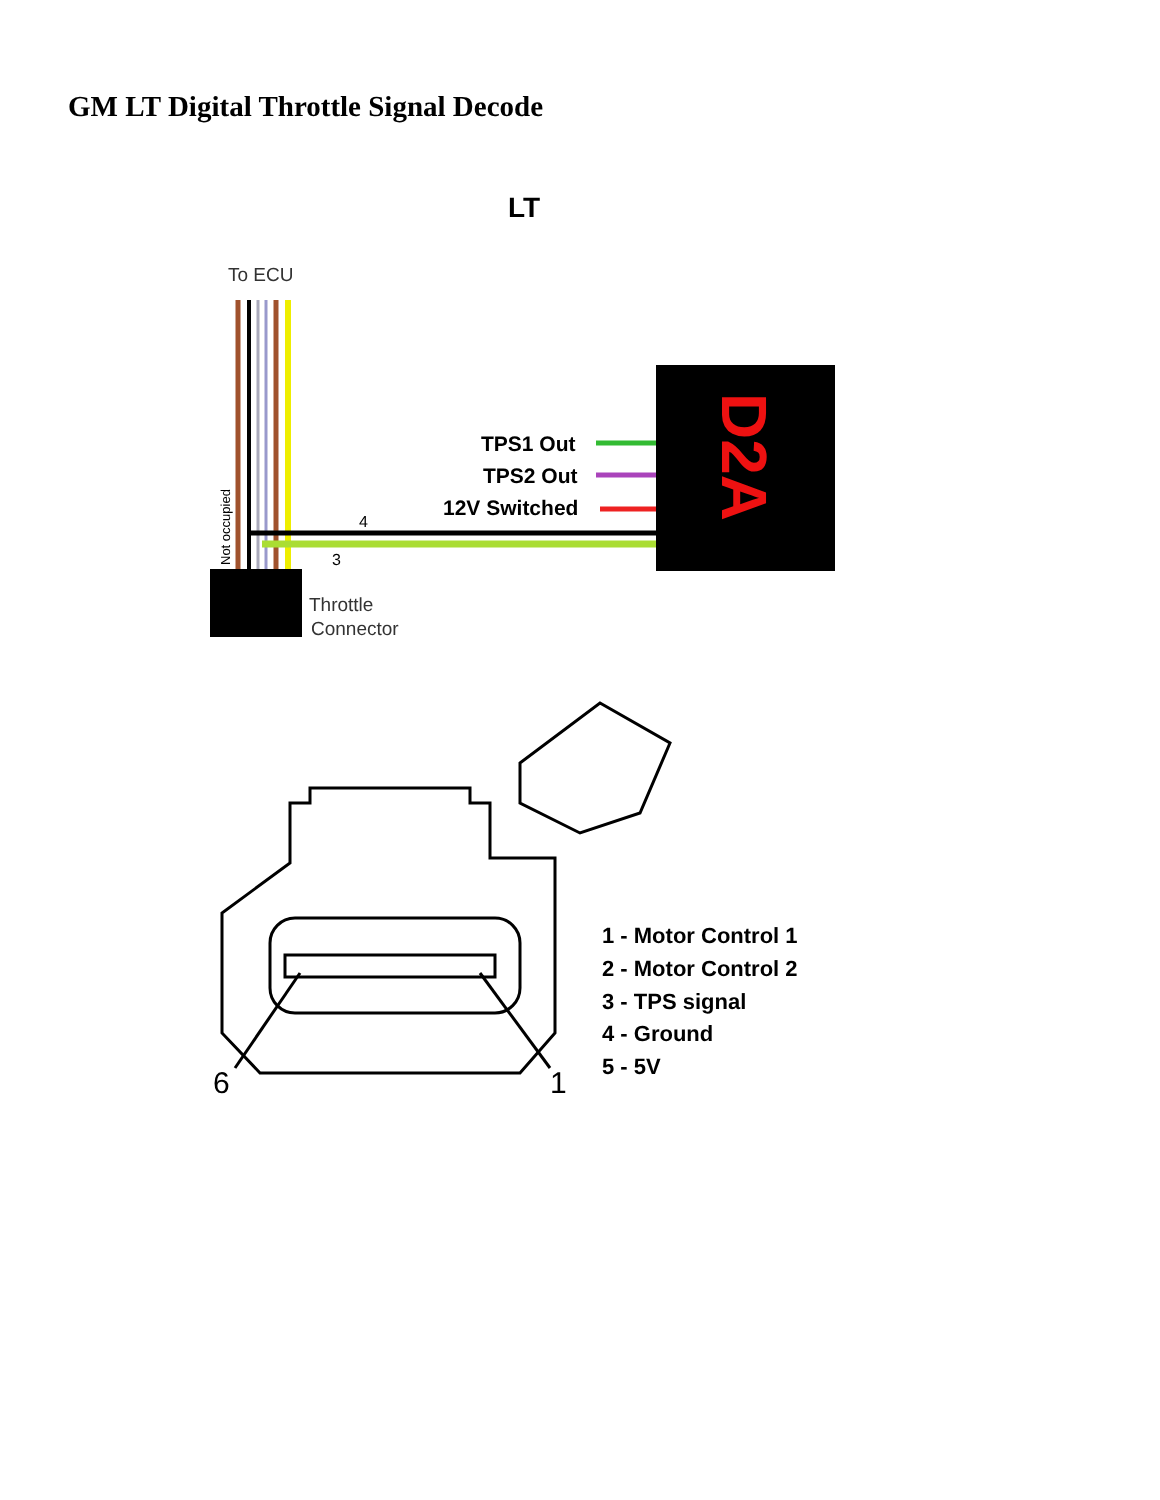GM LT Digital Throttle Signal Decode
LT
To ECU
Not occupied
D2A
TPS1 Out
TPS2 Out
12V Switched
4
3
Throttle
Connector
6
1
1 - Motor Control 1
2 - Motor Control 2
3 - TPS signal
4 - Ground
5 - 5V